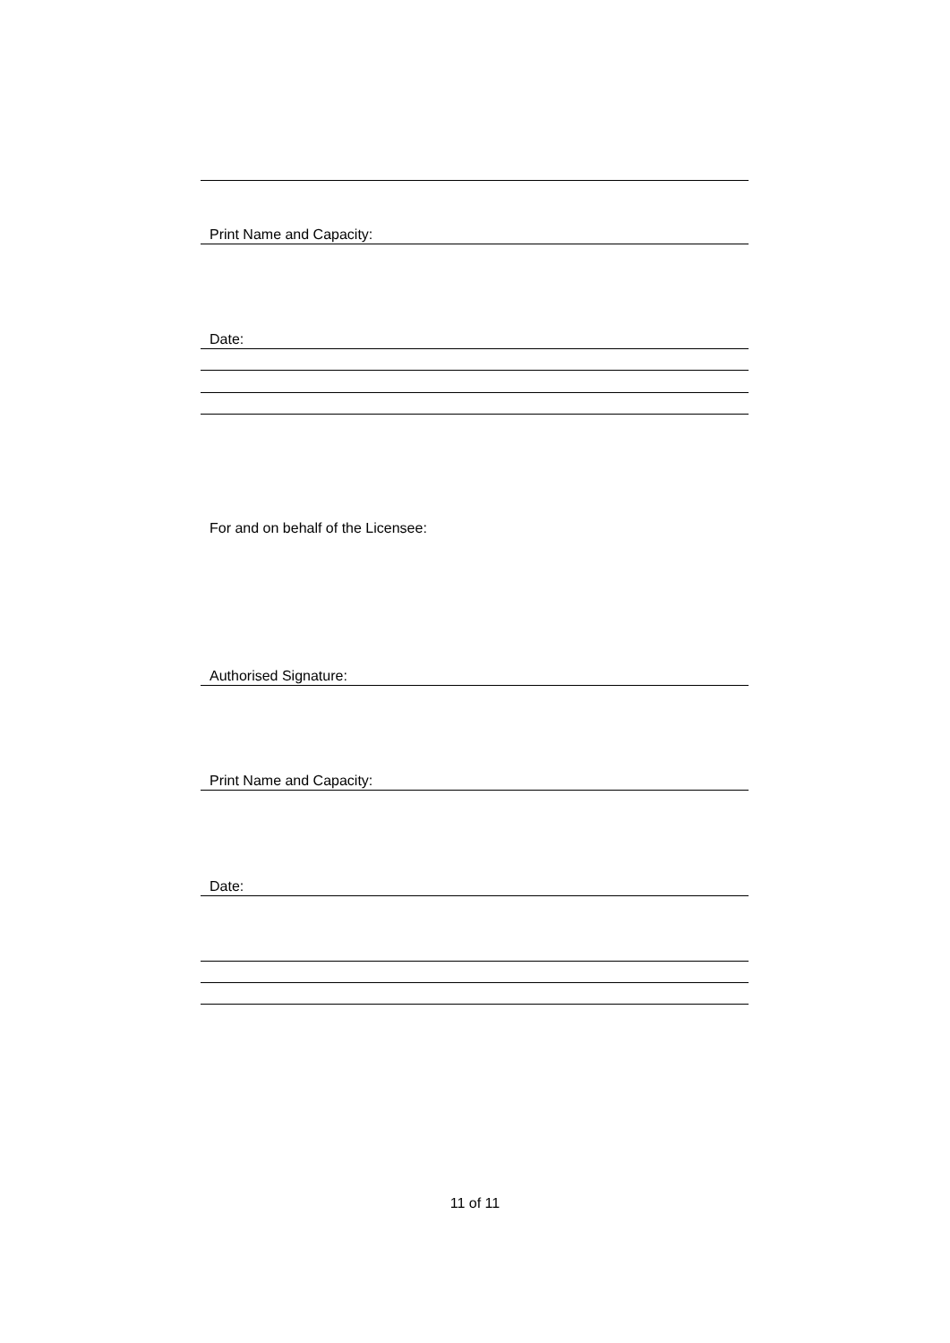Print Name and Capacity:
Date:
For and on behalf of the Licensee:
Authorised Signature:
Print Name and Capacity:
Date:
11 of 11